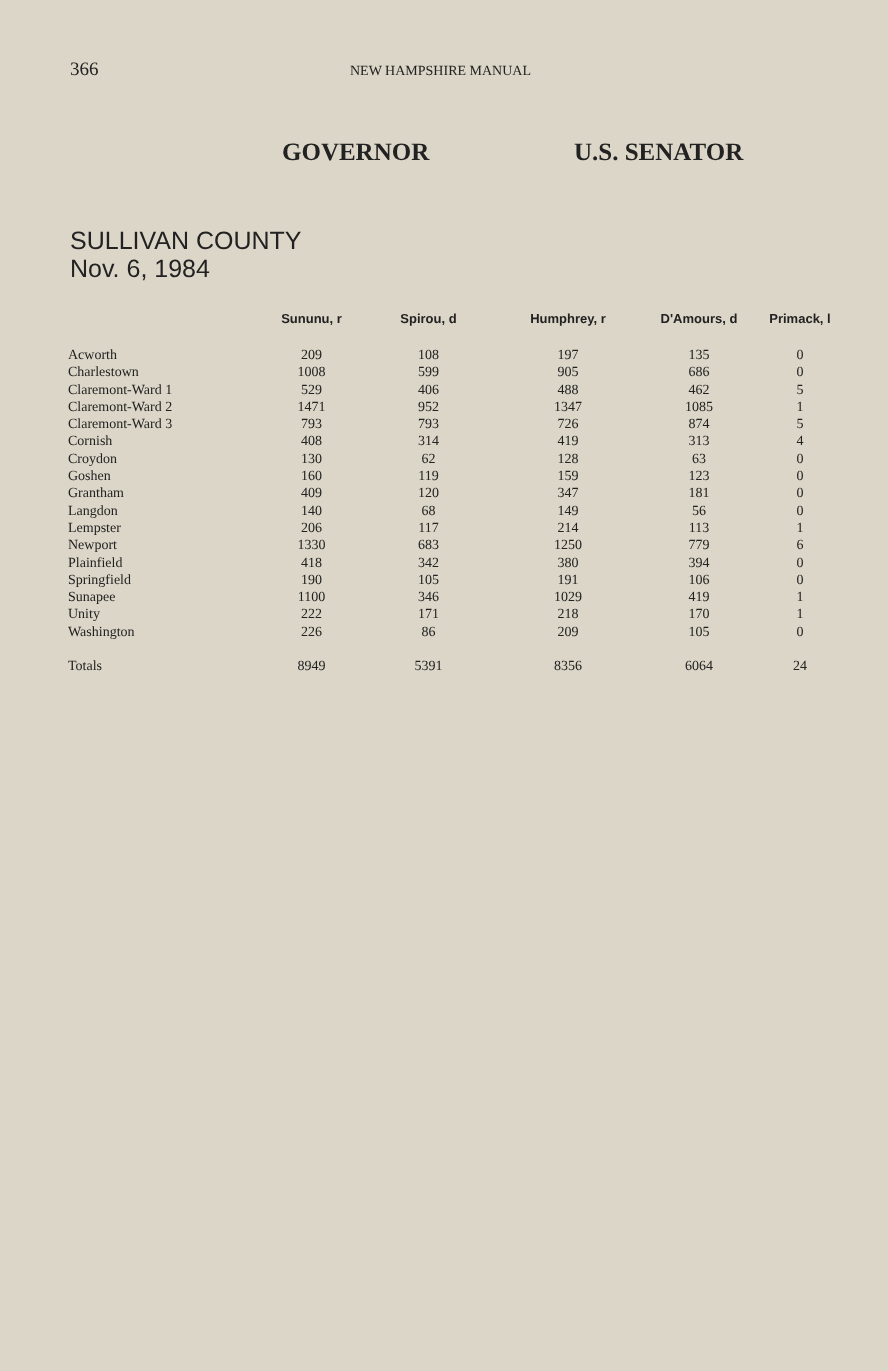366 NEW HAMPSHIRE MANUAL
GOVERNOR U.S. SENATOR
SULLIVAN COUNTY
Nov. 6, 1984
| | Sununu, r | Spirou, d | Humphrey, r | D'Amours, d | Primack, l |
| --- | --- | --- | --- | --- | --- |
| Acworth | 209 | 108 | 197 | 135 | 0 |
| Charlestown | 1008 | 599 | 905 | 686 | 0 |
| Claremont-Ward 1 | 529 | 406 | 488 | 462 | 5 |
| Claremont-Ward 2 | 1471 | 952 | 1347 | 1085 | 1 |
| Claremont-Ward 3 | 793 | 793 | 726 | 874 | 5 |
| Cornish | 408 | 314 | 419 | 313 | 4 |
| Croydon | 130 | 62 | 128 | 63 | 0 |
| Goshen | 160 | 119 | 159 | 123 | 0 |
| Grantham | 409 | 120 | 347 | 181 | 0 |
| Langdon | 140 | 68 | 149 | 56 | 0 |
| Lempster | 206 | 117 | 214 | 113 | 1 |
| Newport | 1330 | 683 | 1250 | 779 | 6 |
| Plainfield | 418 | 342 | 380 | 394 | 0 |
| Springfield | 190 | 105 | 191 | 106 | 0 |
| Sunapee | 1100 | 346 | 1029 | 419 | 1 |
| Unity | 222 | 171 | 218 | 170 | 1 |
| Washington | 226 | 86 | 209 | 105 | 0 |
| Totals | 8949 | 5391 | 8356 | 6064 | 24 |